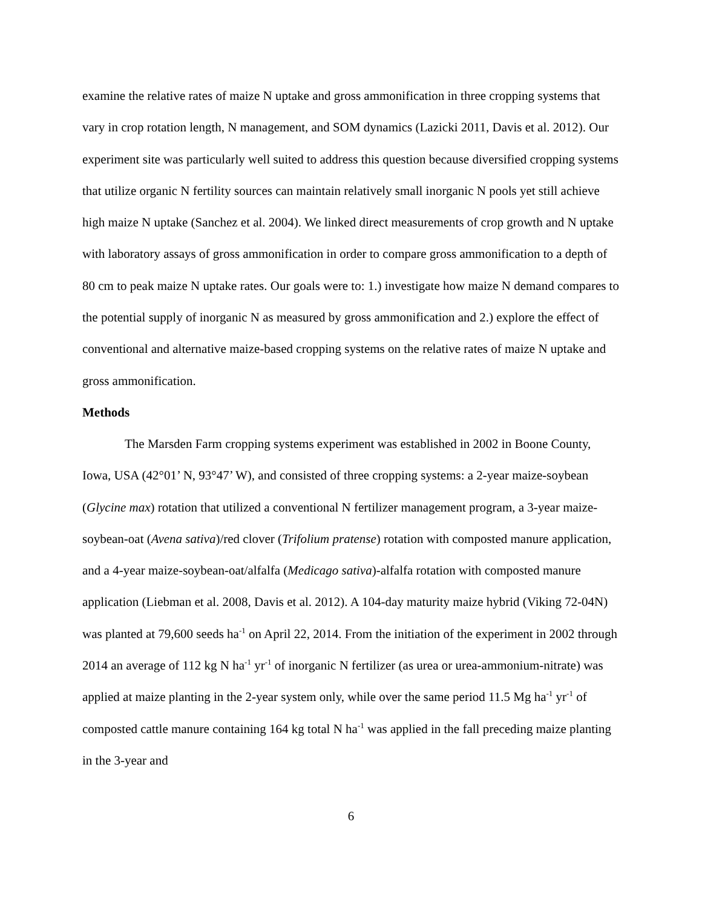examine the relative rates of maize N uptake and gross ammonification in three cropping systems that vary in crop rotation length, N management, and SOM dynamics (Lazicki 2011, Davis et al. 2012). Our experiment site was particularly well suited to address this question because diversified cropping systems that utilize organic N fertility sources can maintain relatively small inorganic N pools yet still achieve high maize N uptake (Sanchez et al. 2004). We linked direct measurements of crop growth and N uptake with laboratory assays of gross ammonification in order to compare gross ammonification to a depth of 80 cm to peak maize N uptake rates. Our goals were to: 1.) investigate how maize N demand compares to the potential supply of inorganic N as measured by gross ammonification and 2.) explore the effect of conventional and alternative maize-based cropping systems on the relative rates of maize N uptake and gross ammonification.
Methods
The Marsden Farm cropping systems experiment was established in 2002 in Boone County, Iowa, USA (42°01’ N, 93°47’ W), and consisted of three cropping systems: a 2-year maize-soybean (Glycine max) rotation that utilized a conventional N fertilizer management program, a 3-year maize-soybean-oat (Avena sativa)/red clover (Trifolium pratense) rotation with composted manure application, and a 4-year maize-soybean-oat/alfalfa (Medicago sativa)-alfalfa rotation with composted manure application (Liebman et al. 2008, Davis et al. 2012). A 104-day maturity maize hybrid (Viking 72-04N) was planted at 79,600 seeds ha<sup>-1</sup> on April 22, 2014. From the initiation of the experiment in 2002 through 2014 an average of 112 kg N ha<sup>-1</sup> yr<sup>-1</sup> of inorganic N fertilizer (as urea or urea-ammonium-nitrate) was applied at maize planting in the 2-year system only, while over the same period 11.5 Mg ha<sup>-1</sup> yr<sup>-1</sup> of composted cattle manure containing 164 kg total N ha<sup>-1</sup> was applied in the fall preceding maize planting in the 3-year and
6